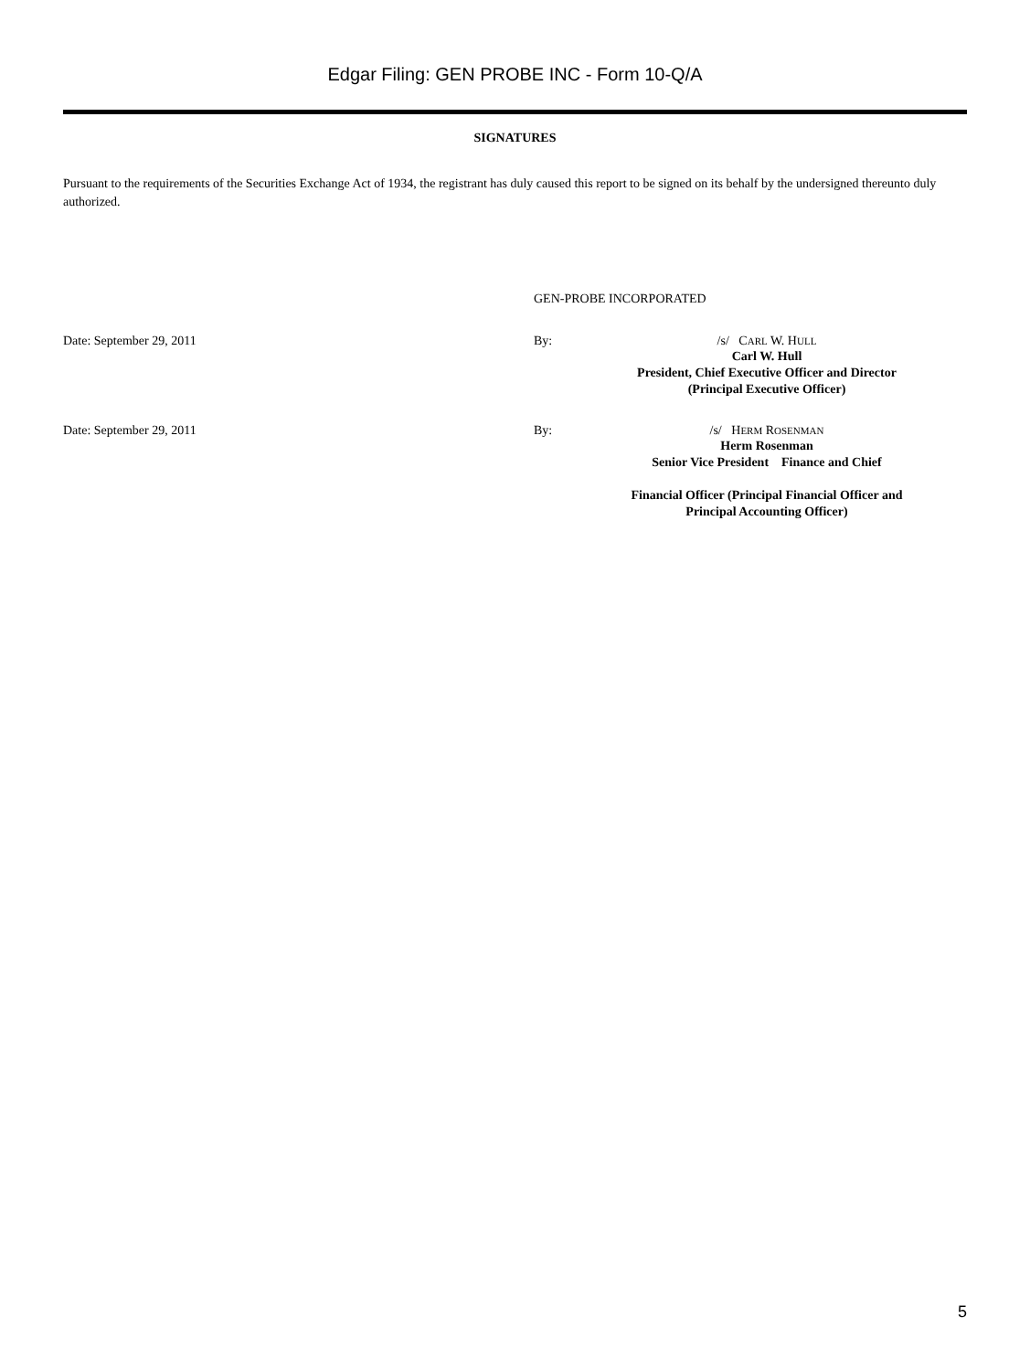Edgar Filing: GEN PROBE INC - Form 10-Q/A
SIGNATURES
Pursuant to the requirements of the Securities Exchange Act of 1934, the registrant has duly caused this report to be signed on its behalf by the undersigned thereunto duly authorized.
GEN-PROBE INCORPORATED
Date: September 29, 2011 By: /s/ CARL W. HULL
Carl W. Hull
President, Chief Executive Officer and Director
(Principal Executive Officer)
Date: September 29, 2011 By: /s/ HERM ROSENMAN
Herm Rosenman
Senior Vice President Finance and Chief
Financial Officer (Principal Financial Officer and
Principal Accounting Officer)
5